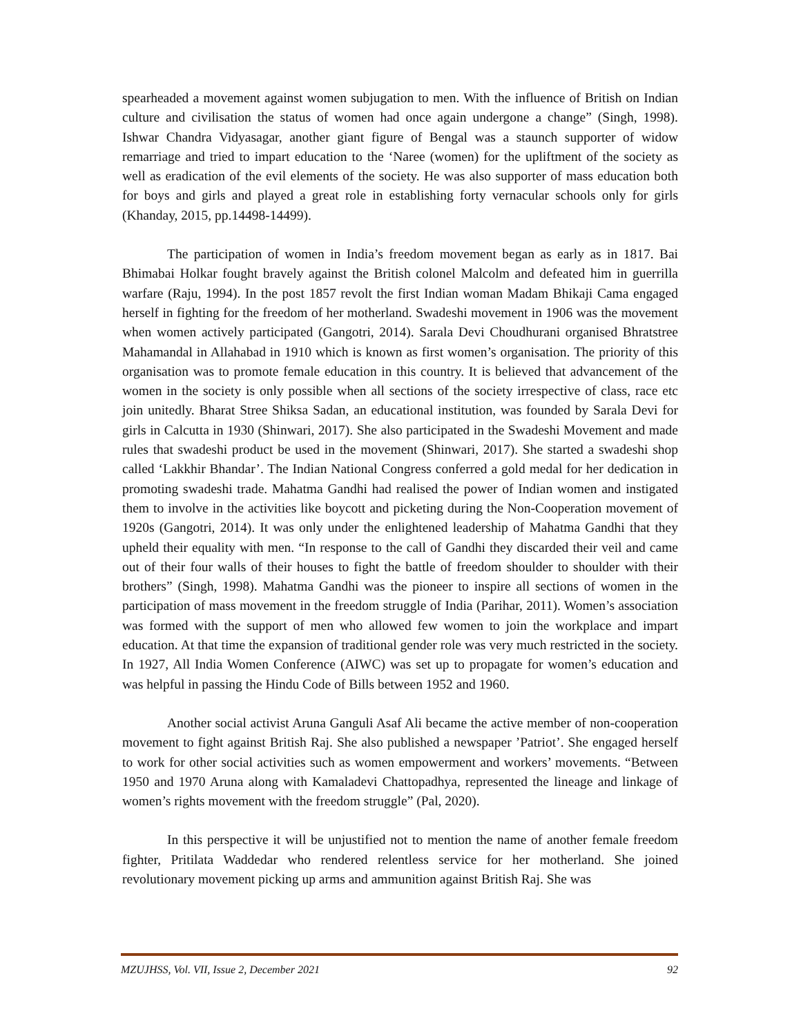spearheaded a movement against women subjugation to men. With the influence of British on Indian culture and civilisation the status of women had once again undergone a change” (Singh, 1998). Ishwar Chandra Vidyasagar, another giant figure of Bengal was a staunch supporter of widow remarriage and tried to impart education to the ‘Naree (women) for the upliftment of the society as well as eradication of the evil elements of the society. He was also supporter of mass education both for boys and girls and played a great role in establishing forty vernacular schools only for girls (Khanday, 2015, pp.14498-14499).
The participation of women in India’s freedom movement began as early as in 1817. Bai Bhimabai Holkar fought bravely against the British colonel Malcolm and defeated him in guerrilla warfare (Raju, 1994). In the post 1857 revolt the first Indian woman Madam Bhikaji Cama engaged herself in fighting for the freedom of her motherland. Swadeshi movement in 1906 was the movement when women actively participated (Gangotri, 2014). Sarala Devi Choudhurani organised Bhratstree Mahamandal in Allahabad in 1910 which is known as first women’s organisation. The priority of this organisation was to promote female education in this country. It is believed that advancement of the women in the society is only possible when all sections of the society irrespective of class, race etc join unitedly. Bharat Stree Shiksa Sadan, an educational institution, was founded by Sarala Devi for girls in Calcutta in 1930 (Shinwari, 2017). She also participated in the Swadeshi Movement and made rules that swadeshi product be used in the movement (Shinwari, 2017). She started a swadeshi shop called ‘Lakkhir Bhandar’. The Indian National Congress conferred a gold medal for her dedication in promoting swadeshi trade. Mahatma Gandhi had realised the power of Indian women and instigated them to involve in the activities like boycott and picketing during the Non-Cooperation movement of 1920s (Gangotri, 2014). It was only under the enlightened leadership of Mahatma Gandhi that they upheld their equality with men. “In response to the call of Gandhi they discarded their veil and came out of their four walls of their houses to fight the battle of freedom shoulder to shoulder with their brothers” (Singh, 1998). Mahatma Gandhi was the pioneer to inspire all sections of women in the participation of mass movement in the freedom struggle of India (Parihar, 2011). Women’s association was formed with the support of men who allowed few women to join the workplace and impart education. At that time the expansion of traditional gender role was very much restricted in the society. In 1927, All India Women Conference (AIWC) was set up to propagate for women’s education and was helpful in passing the Hindu Code of Bills between 1952 and 1960.
Another social activist Aruna Ganguli Asaf Ali became the active member of non-cooperation movement to fight against British Raj. She also published a newspaper ’Patriot’. She engaged herself to work for other social activities such as women empowerment and workers’ movements. “Between 1950 and 1970 Aruna along with Kamaladevi Chattopadhya, represented the lineage and linkage of women’s rights movement with the freedom struggle” (Pal, 2020).
In this perspective it will be unjustified not to mention the name of another female freedom fighter, Pritilata Waddedar who rendered relentless service for her motherland. She joined revolutionary movement picking up arms and ammunition against British Raj. She was
MZUJHSS, Vol. VII, Issue 2, December 2021 92